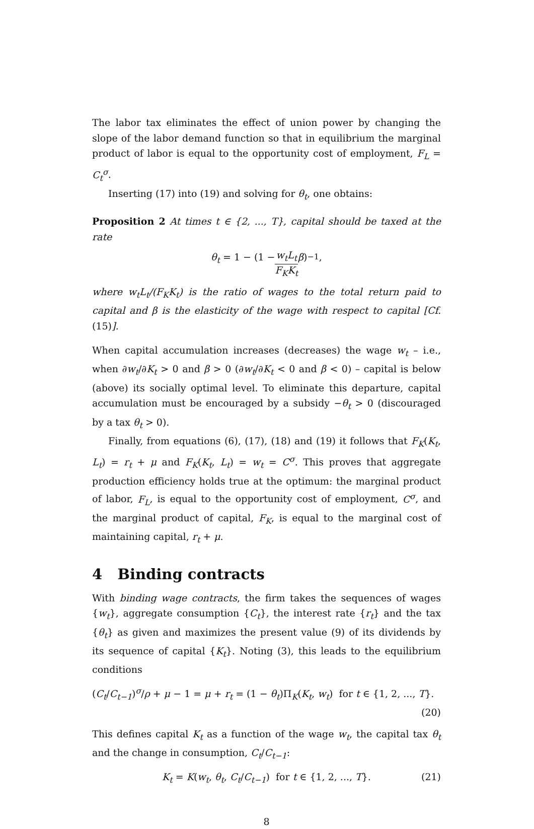The labor tax eliminates the effect of union power by changing the slope of the labor demand function so that in equilibrium the marginal product of labor is equal to the opportunity cost of employment, F<sub>L</sub> = C<sub>t</sub><sup>σ</sup>.
Inserting (17) into (19) and solving for θ<sub>t</sub>, one obtains:
Proposition 2 At times t ∈ {2, ..., T}, capital should be taxed at the rate
θ<sub>t</sub> = 1 − (1 − w<sub>t</sub>L<sub>t</sub> F<sub>K</sub>K<sub>t</sub> β)<sup>−1</sup>,
where w<sub>t</sub>L<sub>t</sub>/(F<sub>K</sub>K<sub>t</sub>) is the ratio of wages to the total return paid to capital and β is the elasticity of the wage with respect to capital [Cf. (15)].
When capital accumulation increases (decreases) the wage w<sub>t</sub> – i.e., when ∂w<sub>t</sub>/∂K<sub>t</sub> > 0 and β > 0 (∂w<sub>t</sub>/∂K<sub>t</sub> < 0 and β < 0) – capital is below (above) its socially optimal level. To eliminate this departure, capital accumulation must be encouraged by a subsidy −θ<sub>t</sub> > 0 (discouraged by a tax θ<sub>t</sub> > 0).
Finally, from equations (6), (17), (18) and (19) it follows that F<sub>K</sub>(K<sub>t</sub>, L<sub>t</sub>) = r<sub>t</sub> + μ and F<sub>K</sub>(K<sub>t</sub>, L<sub>t</sub>) = w<sub>t</sub> = C<sup>σ</sup>. This proves that aggregate production efficiency holds true at the optimum: the marginal product of labor, F<sub>L</sub>, is equal to the opportunity cost of employment, C<sup>σ</sup>, and the marginal product of capital, F<sub>K</sub>, is equal to the marginal cost of maintaining capital, r<sub>t</sub> + μ.
4 Binding contracts
With binding wage contracts, the firm takes the sequences of wages {w<sub>t</sub>}, aggregate consumption {C<sub>t</sub>}, the interest rate {r<sub>t</sub>} and the tax {θ<sub>t</sub>} as given and maximizes the present value (9) of its dividends by its sequence of capital {K<sub>t</sub>}. Noting (3), this leads to the equilibrium conditions
(C<sub>t</sub>/C<sub>t−1</sub>)<sup>σ</sup>/ρ + μ − 1 = μ + r<sub>t</sub> = (1 − θ<sub>t</sub>)Π<sub>K</sub>(K<sub>t</sub>, w<sub>t</sub>) for t ∈ {1, 2, ..., T}.
(20)
This defines capital K<sub>t</sub> as a function of the wage w<sub>t</sub>, the capital tax θ<sub>t</sub> and the change in consumption, C<sub>t</sub>/C<sub>t−1</sub>:
K<sub>t</sub> = K(w<sub>t</sub>, θ<sub>t</sub>, C<sub>t</sub>/C<sub>t−1</sub>) for t ∈ {1, 2, ..., T}. (21)
8